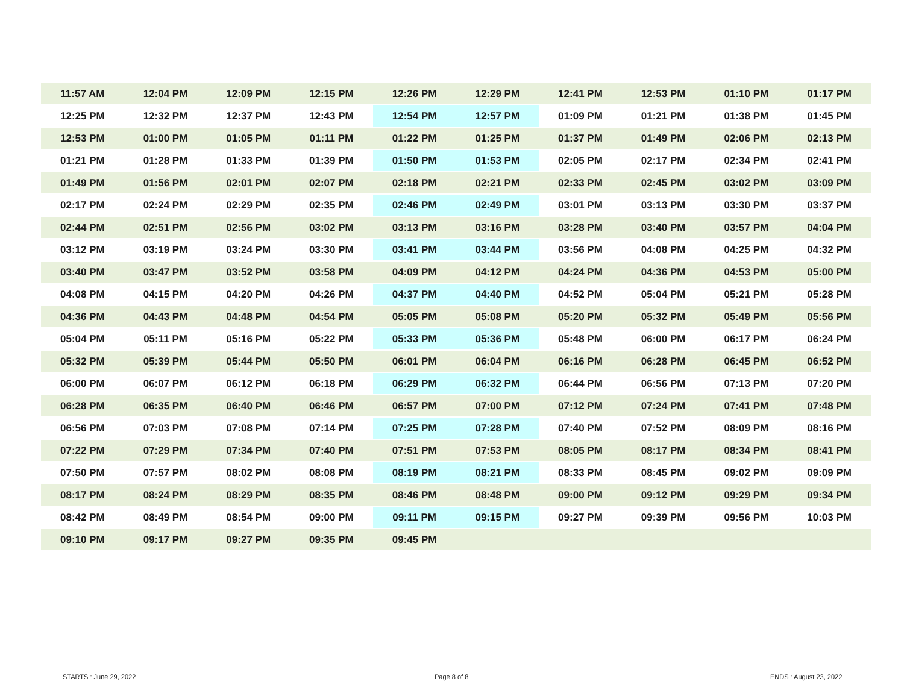| 11:57 AM | 12:04 PM | 12:09 PM | 12:15 PM | 12:26 PM | 12:29 PM | 12:41 PM | 12:53 PM | 01:10 PM | 01:17 PM |
| 12:25 PM | 12:32 PM | 12:37 PM | 12:43 PM | 12:54 PM | 12:57 PM | 01:09 PM | 01:21 PM | 01:38 PM | 01:45 PM |
| 12:53 PM | 01:00 PM | 01:05 PM | 01:11 PM | 01:22 PM | 01:25 PM | 01:37 PM | 01:49 PM | 02:06 PM | 02:13 PM |
| 01:21 PM | 01:28 PM | 01:33 PM | 01:39 PM | 01:50 PM | 01:53 PM | 02:05 PM | 02:17 PM | 02:34 PM | 02:41 PM |
| 01:49 PM | 01:56 PM | 02:01 PM | 02:07 PM | 02:18 PM | 02:21 PM | 02:33 PM | 02:45 PM | 03:02 PM | 03:09 PM |
| 02:17 PM | 02:24 PM | 02:29 PM | 02:35 PM | 02:46 PM | 02:49 PM | 03:01 PM | 03:13 PM | 03:30 PM | 03:37 PM |
| 02:44 PM | 02:51 PM | 02:56 PM | 03:02 PM | 03:13 PM | 03:16 PM | 03:28 PM | 03:40 PM | 03:57 PM | 04:04 PM |
| 03:12 PM | 03:19 PM | 03:24 PM | 03:30 PM | 03:41 PM | 03:44 PM | 03:56 PM | 04:08 PM | 04:25 PM | 04:32 PM |
| 03:40 PM | 03:47 PM | 03:52 PM | 03:58 PM | 04:09 PM | 04:12 PM | 04:24 PM | 04:36 PM | 04:53 PM | 05:00 PM |
| 04:08 PM | 04:15 PM | 04:20 PM | 04:26 PM | 04:37 PM | 04:40 PM | 04:52 PM | 05:04 PM | 05:21 PM | 05:28 PM |
| 04:36 PM | 04:43 PM | 04:48 PM | 04:54 PM | 05:05 PM | 05:08 PM | 05:20 PM | 05:32 PM | 05:49 PM | 05:56 PM |
| 05:04 PM | 05:11 PM | 05:16 PM | 05:22 PM | 05:33 PM | 05:36 PM | 05:48 PM | 06:00 PM | 06:17 PM | 06:24 PM |
| 05:32 PM | 05:39 PM | 05:44 PM | 05:50 PM | 06:01 PM | 06:04 PM | 06:16 PM | 06:28 PM | 06:45 PM | 06:52 PM |
| 06:00 PM | 06:07 PM | 06:12 PM | 06:18 PM | 06:29 PM | 06:32 PM | 06:44 PM | 06:56 PM | 07:13 PM | 07:20 PM |
| 06:28 PM | 06:35 PM | 06:40 PM | 06:46 PM | 06:57 PM | 07:00 PM | 07:12 PM | 07:24 PM | 07:41 PM | 07:48 PM |
| 06:56 PM | 07:03 PM | 07:08 PM | 07:14 PM | 07:25 PM | 07:28 PM | 07:40 PM | 07:52 PM | 08:09 PM | 08:16 PM |
| 07:22 PM | 07:29 PM | 07:34 PM | 07:40 PM | 07:51 PM | 07:53 PM | 08:05 PM | 08:17 PM | 08:34 PM | 08:41 PM |
| 07:50 PM | 07:57 PM | 08:02 PM | 08:08 PM | 08:19 PM | 08:21 PM | 08:33 PM | 08:45 PM | 09:02 PM | 09:09 PM |
| 08:17 PM | 08:24 PM | 08:29 PM | 08:35 PM | 08:46 PM | 08:48 PM | 09:00 PM | 09:12 PM | 09:29 PM | 09:34 PM |
| 08:42 PM | 08:49 PM | 08:54 PM | 09:00 PM | 09:11 PM | 09:15 PM | 09:27 PM | 09:39 PM | 09:56 PM | 10:03 PM |
| 09:10 PM | 09:17 PM | 09:27 PM | 09:35 PM | 09:45 PM | | | | | |
STARTS : June 29, 2022 Page 8 of 8 ENDS : August 23, 2022